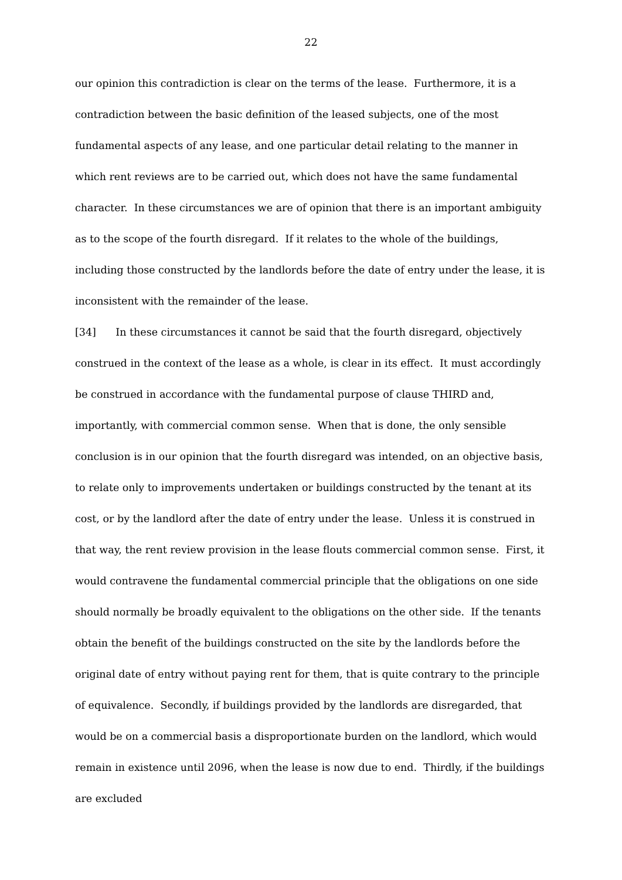22
our opinion this contradiction is clear on the terms of the lease. Furthermore, it is a contradiction between the basic definition of the leased subjects, one of the most fundamental aspects of any lease, and one particular detail relating to the manner in which rent reviews are to be carried out, which does not have the same fundamental character. In these circumstances we are of opinion that there is an important ambiguity as to the scope of the fourth disregard. If it relates to the whole of the buildings, including those constructed by the landlords before the date of entry under the lease, it is inconsistent with the remainder of the lease.
[34] In these circumstances it cannot be said that the fourth disregard, objectively construed in the context of the lease as a whole, is clear in its effect. It must accordingly be construed in accordance with the fundamental purpose of clause THIRD and, importantly, with commercial common sense. When that is done, the only sensible conclusion is in our opinion that the fourth disregard was intended, on an objective basis, to relate only to improvements undertaken or buildings constructed by the tenant at its cost, or by the landlord after the date of entry under the lease. Unless it is construed in that way, the rent review provision in the lease flouts commercial common sense. First, it would contravene the fundamental commercial principle that the obligations on one side should normally be broadly equivalent to the obligations on the other side. If the tenants obtain the benefit of the buildings constructed on the site by the landlords before the original date of entry without paying rent for them, that is quite contrary to the principle of equivalence. Secondly, if buildings provided by the landlords are disregarded, that would be on a commercial basis a disproportionate burden on the landlord, which would remain in existence until 2096, when the lease is now due to end. Thirdly, if the buildings are excluded